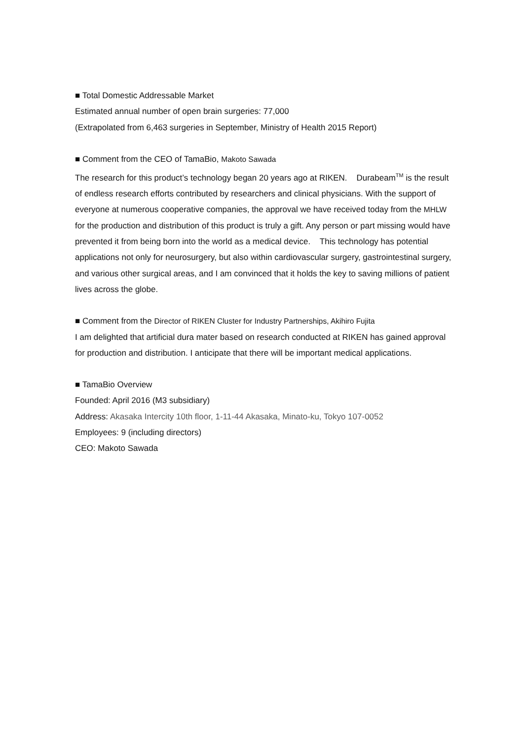■ Total Domestic Addressable Market
Estimated annual number of open brain surgeries: 77,000
(Extrapolated from 6,463 surgeries in September, Ministry of Health 2015 Report)
■ Comment from the CEO of TamaBio, Makoto Sawada
The research for this product’s technology began 20 years ago at RIKEN. Durabeam<sup>TM</sup> is the result of endless research efforts contributed by researchers and clinical physicians. With the support of everyone at numerous cooperative companies, the approval we have received today from the MHLW for the production and distribution of this product is truly a gift. Any person or part missing would have prevented it from being born into the world as a medical device. This technology has potential applications not only for neurosurgery, but also within cardiovascular surgery, gastrointestinal surgery, and various other surgical areas, and I am convinced that it holds the key to saving millions of patient lives across the globe.
■ Comment from the Director of RIKEN Cluster for Industry Partnerships, Akihiro Fujita
I am delighted that artificial dura mater based on research conducted at RIKEN has gained approval for production and distribution. I anticipate that there will be important medical applications.
■ TamaBio Overview
Founded: April 2016 (M3 subsidiary)
Address: Akasaka Intercity 10th floor, 1-11-44 Akasaka, Minato-ku, Tokyo 107-0052
Employees: 9 (including directors)
CEO: Makoto Sawada